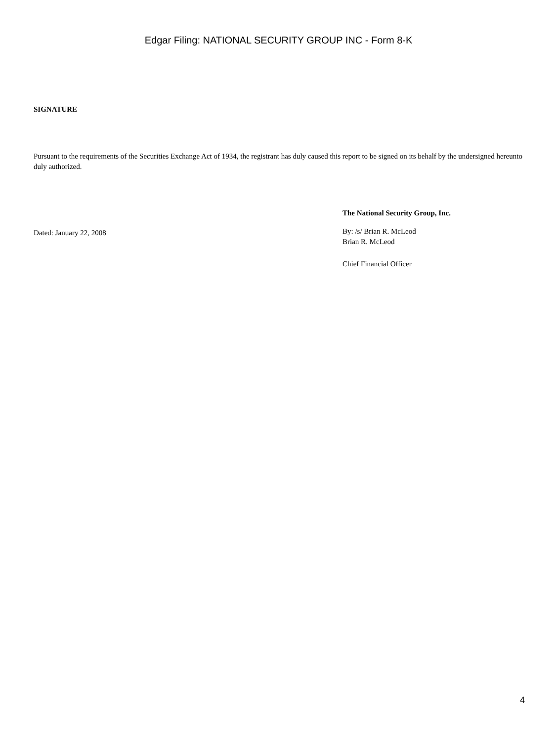Edgar Filing: NATIONAL SECURITY GROUP INC - Form 8-K
SIGNATURE
Pursuant to the requirements of the Securities Exchange Act of 1934, the registrant has duly caused this report to be signed on its behalf by the undersigned hereunto duly authorized.
Dated: January 22, 2008
The National Security Group, Inc.
By: /s/ Brian R. McLeod
Brian R. McLeod
Chief Financial Officer
4